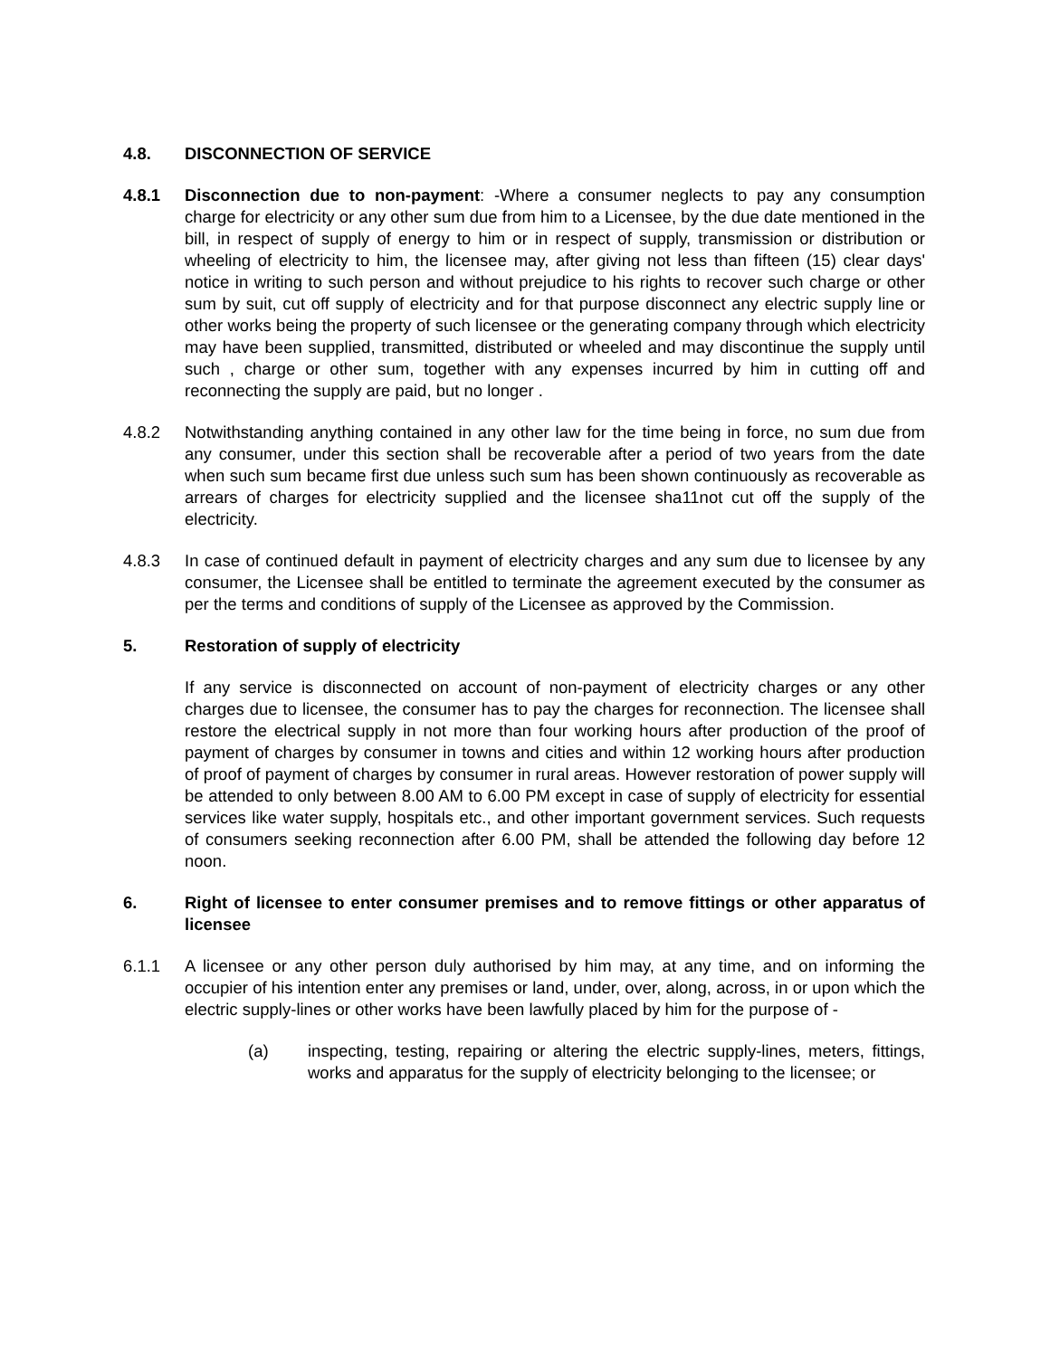4.8. DISCONNECTION OF SERVICE
4.8.1 Disconnection due to non-payment: -Where a consumer neglects to pay any consumption charge for electricity or any other sum due from him to a Licensee, by the due date mentioned in the bill, in respect of supply of energy to him or in respect of supply, transmission or distribution or wheeling of electricity to him, the licensee may, after giving not less than fifteen (15) clear days' notice in writing to such person and without prejudice to his rights to recover such charge or other sum by suit, cut off supply of electricity and for that purpose disconnect any electric supply line or other works being the property of such licensee or the generating company through which electricity may have been supplied, transmitted, distributed or wheeled and may discontinue the supply until such , charge or other sum, together with any expenses incurred by him in cutting off and reconnecting the supply are paid, but no longer .
4.8.2 Notwithstanding anything contained in any other law for the time being in force, no sum due from any consumer, under this section shall be recoverable after a period of two years from the date when such sum became first due unless such sum has been shown continuously as recoverable as arrears of charges for electricity supplied and the licensee sha11not cut off the supply of the electricity.
4.8.3 In case of continued default in payment of electricity charges and any sum due to licensee by any consumer, the Licensee shall be entitled to terminate the agreement executed by the consumer as per the terms and conditions of supply of the Licensee as approved by the Commission.
5. Restoration of supply of electricity
If any service is disconnected on account of non-payment of electricity charges or any other charges due to licensee, the consumer has to pay the charges for reconnection. The licensee shall restore the electrical supply in not more than four working hours after production of the proof of payment of charges by consumer in towns and cities and within 12 working hours after production of proof of payment of charges by consumer in rural areas. However restoration of power supply will be attended to only between 8.00 AM to 6.00 PM except in case of supply of electricity for essential services like water supply, hospitals etc., and other important government services. Such requests of consumers seeking reconnection after 6.00 PM, shall be attended the following day before 12 noon.
6. Right of licensee to enter consumer premises and to remove fittings or other apparatus of licensee
6.1.1 A licensee or any other person duly authorised by him may, at any time, and on informing the occupier of his intention enter any premises or land, under, over, along, across, in or upon which the electric supply-lines or other works have been lawfully placed by him for the purpose of -
(a) inspecting, testing, repairing or altering the electric supply-lines, meters, fittings, works and apparatus for the supply of electricity belonging to the licensee; or